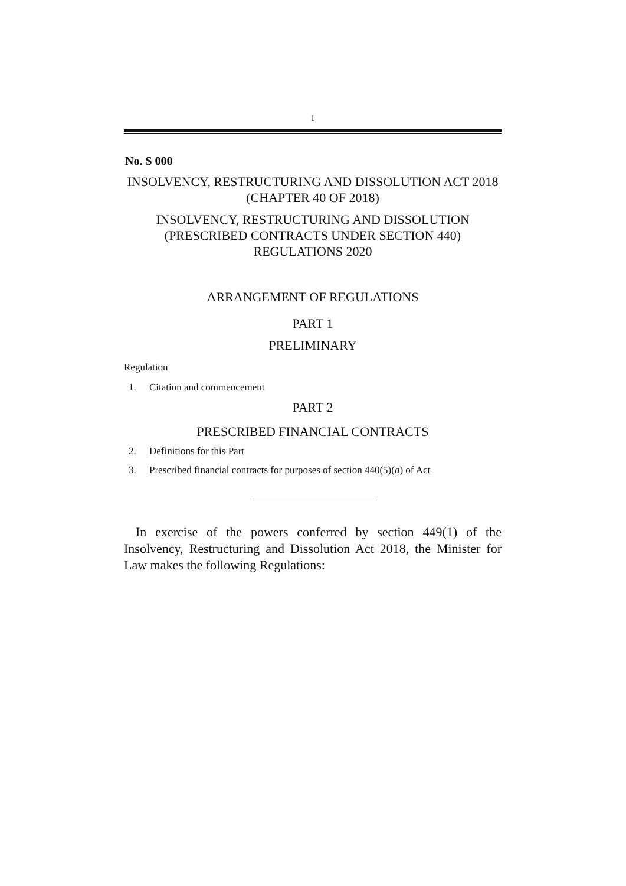1
No. S 000
INSOLVENCY, RESTRUCTURING AND DISSOLUTION ACT 2018
(CHAPTER 40 OF 2018)
INSOLVENCY, RESTRUCTURING AND DISSOLUTION
(PRESCRIBED CONTRACTS UNDER SECTION 440)
REGULATIONS 2020
ARRANGEMENT OF REGULATIONS
PART 1
PRELIMINARY
Regulation
1. Citation and commencement
PART 2
PRESCRIBED FINANCIAL CONTRACTS
2. Definitions for this Part
3. Prescribed financial contracts for purposes of section 440(5)(a) of Act
In exercise of the powers conferred by section 449(1) of the Insolvency, Restructuring and Dissolution Act 2018, the Minister for Law makes the following Regulations: